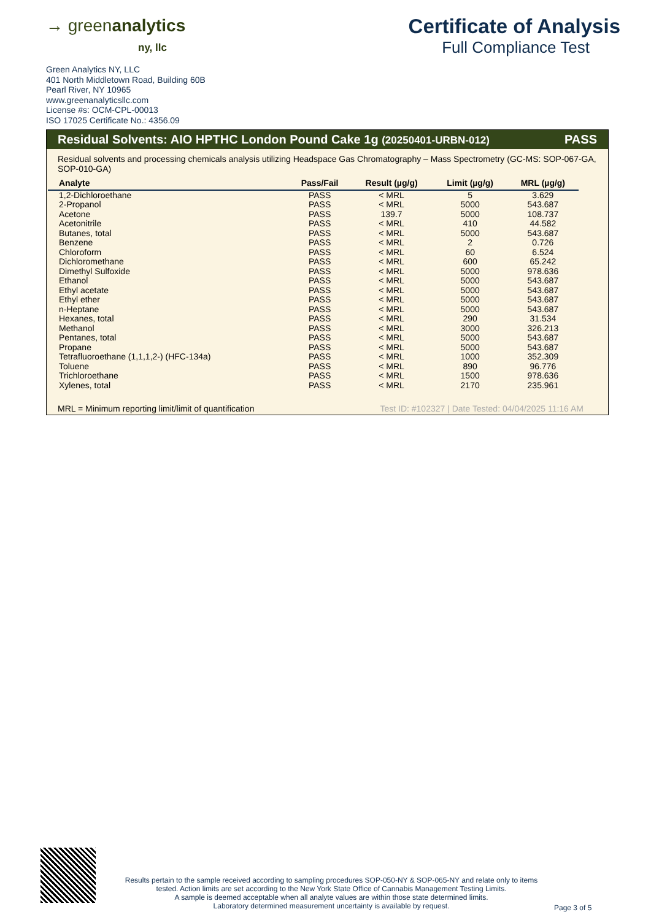→ greenanalytics
ny, llc
Certificate of Analysis
Full Compliance Test
Green Analytics NY, LLC
401 North Middletown Road, Building 60B
Pearl River, NY 10965
www.greenanalyticsllc.com
License #s: OCM-CPL-00013
ISO 17025 Certificate No.: 4356.09
Residual Solvents: AIO HPTHC London Pound Cake 1g (20250401-URBN-012) PASS
Residual solvents and processing chemicals analysis utilizing Headspace Gas Chromatography – Mass Spectrometry (GC-MS: SOP-067-GA, SOP-010-GA)
| Analyte | Pass/Fail | Result (µg/g) | Limit (µg/g) | MRL (µg/g) |
| --- | --- | --- | --- | --- |
| 1,2-Dichloroethane | PASS | < MRL | 5 | 3.629 |
| 2-Propanol | PASS | < MRL | 5000 | 543.687 |
| Acetone | PASS | 139.7 | 5000 | 108.737 |
| Acetonitrile | PASS | < MRL | 410 | 44.582 |
| Butanes, total | PASS | < MRL | 5000 | 543.687 |
| Benzene | PASS | < MRL | 2 | 0.726 |
| Chloroform | PASS | < MRL | 60 | 6.524 |
| Dichloromethane | PASS | < MRL | 600 | 65.242 |
| Dimethyl Sulfoxide | PASS | < MRL | 5000 | 978.636 |
| Ethanol | PASS | < MRL | 5000 | 543.687 |
| Ethyl acetate | PASS | < MRL | 5000 | 543.687 |
| Ethyl ether | PASS | < MRL | 5000 | 543.687 |
| n-Heptane | PASS | < MRL | 5000 | 543.687 |
| Hexanes, total | PASS | < MRL | 290 | 31.534 |
| Methanol | PASS | < MRL | 3000 | 326.213 |
| Pentanes, total | PASS | < MRL | 5000 | 543.687 |
| Propane | PASS | < MRL | 5000 | 543.687 |
| Tetrafluoroethane (1,1,1,2-) (HFC-134a) | PASS | < MRL | 1000 | 352.309 |
| Toluene | PASS | < MRL | 890 | 96.776 |
| Trichloroethane | PASS | < MRL | 1500 | 978.636 |
| Xylenes, total | PASS | < MRL | 2170 | 235.961 |
MRL = Minimum reporting limit/limit of quantification Test ID: #102327 | Date Tested: 04/04/2025 11:16 AM
Results pertain to the sample received according to sampling procedures SOP-050-NY & SOP-065-NY and relate only to items tested. Action limits are set according to the New York State Office of Cannabis Management Testing Limits.
A sample is deemed acceptable when all analyte values are within those state determined limits.
Laboratory determined measurement uncertainty is available by request.
Page 3 of 5